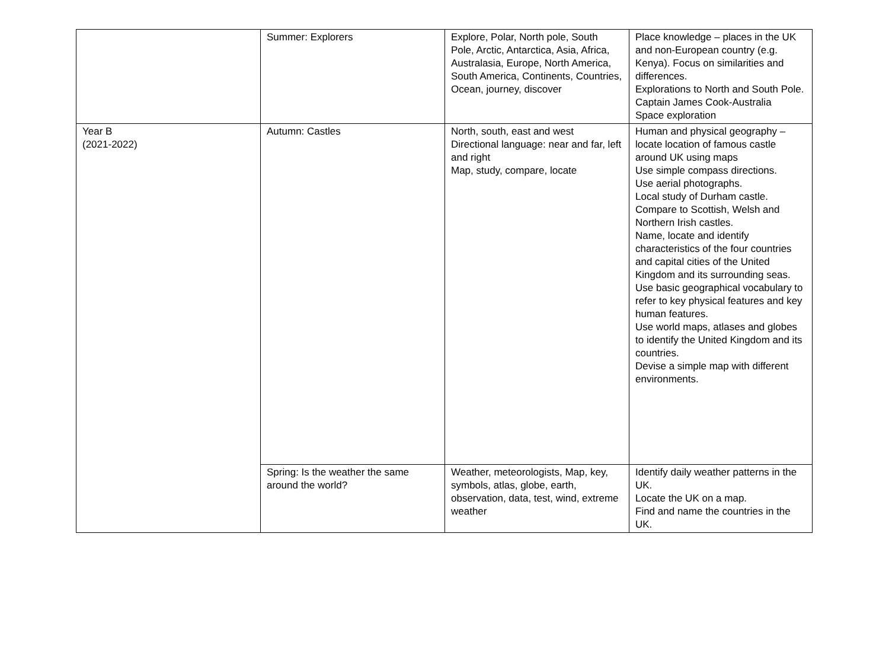| | Summer: Explorers | Explore, Polar, North pole, South Pole, Arctic, Antarctica, Asia, Africa, Australasia, Europe, North America, South America, Continents, Countries, Ocean, journey, discover | Place knowledge – places in the UK and non-European country (e.g. Kenya). Focus on similarities and differences. Explorations to North and South Pole. Captain James Cook-Australia Space exploration |
| Year B (2021-2022) | Autumn: Castles | North, south, east and west Directional language: near and far, left and right Map, study, compare, locate | Human and physical geography – locate location of famous castle around UK using maps Use simple compass directions. Use aerial photographs. Local study of Durham castle. Compare to Scottish, Welsh and Northern Irish castles. Name, locate and identify characteristics of the four countries and capital cities of the United Kingdom and its surrounding seas. Use basic geographical vocabulary to refer to key physical features and key human features. Use world maps, atlases and globes to identify the United Kingdom and its countries. Devise a simple map with different environments. |
| | Spring: Is the weather the same around the world? | Weather, meteorologists, Map, key, symbols, atlas, globe, earth, observation, data, test, wind, extreme weather | Identify daily weather patterns in the UK. Locate the UK on a map. Find and name the countries in the UK. |